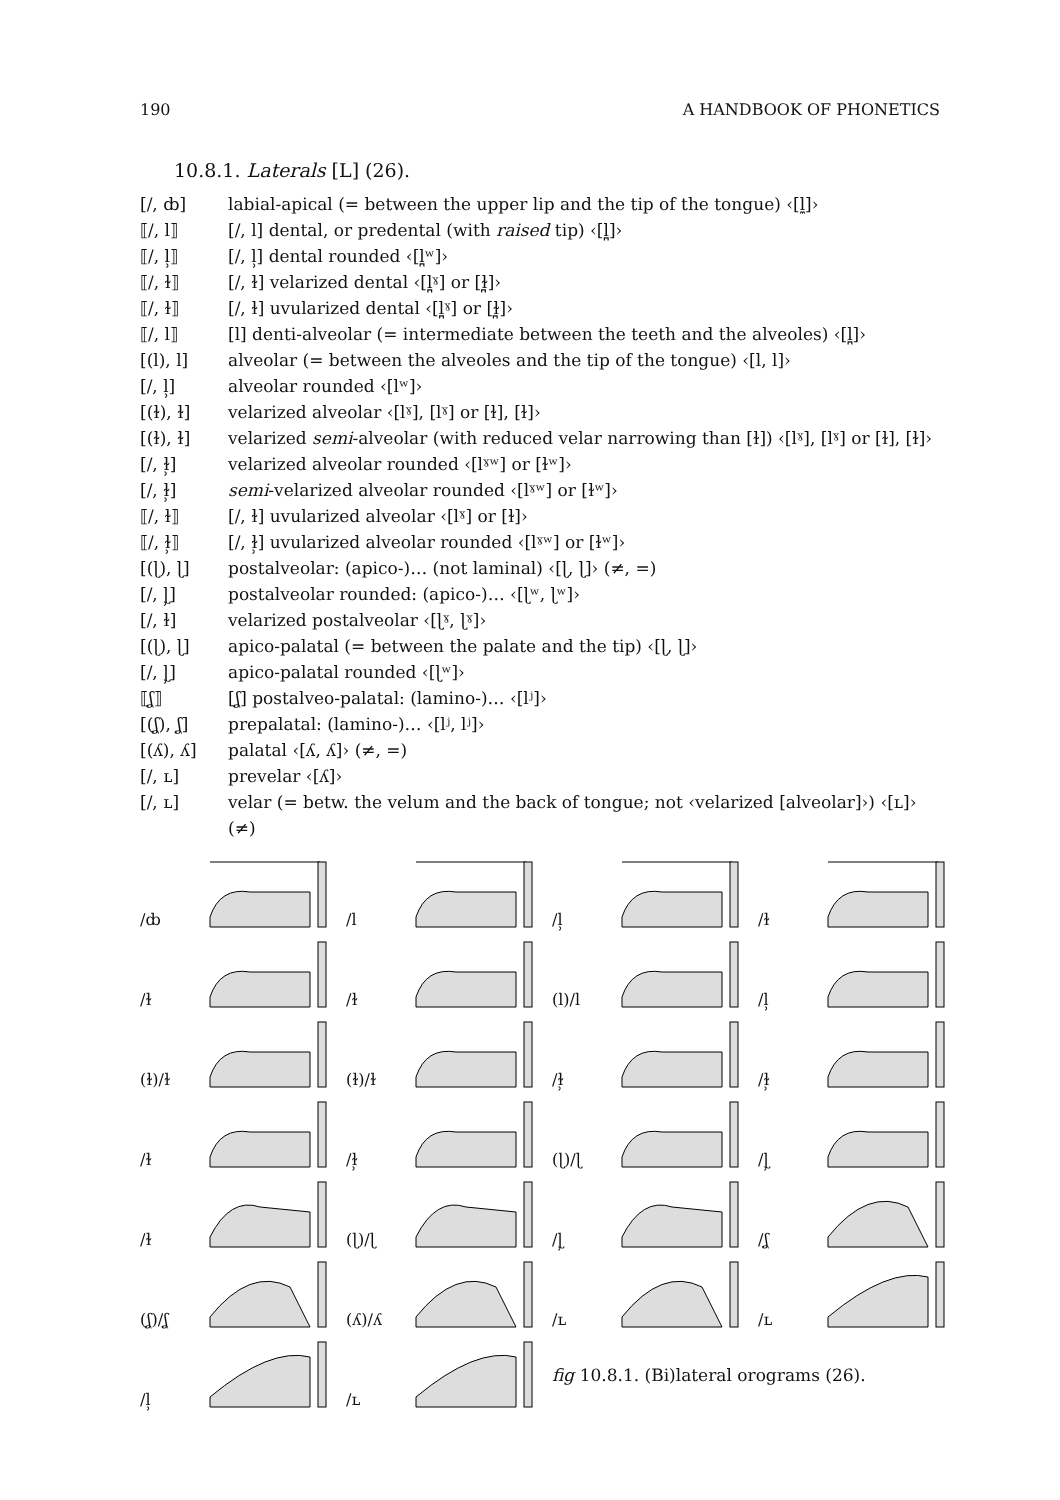190 A HANDBOOK OF PHONETICS
10.8.1. Laterals [L] (26).
[/, ȸ] labial-apical (= between the upper lip and the tip of the tongue) ‹[l̼]›
⟦/, l⟧ [/, l] dental, or predental (with raised tip) ‹[l̪]›
⟦/, l̹⟧ [/, l̹] dental rounded ‹[l̪ʷ]›
⟦/, ɫ⟧ [/, ɫ] velarized dental ‹[l̪ˠ] or [ɫ̪]›
⟦/, ɫ⟧ [/, ɫ] uvularized dental ‹[l̪ˠ] or [ɫ̪]›
⟦/, l⟧ [l] denti-alveolar (= intermediate between the teeth and the alveoles) ‹[l̪]›
[(l), l] alveolar (= between the alveoles and the tip of the tongue) ‹[l, l]›
[/, l̹] alveolar rounded ‹[lʷ]›
[(ɫ), ɫ] velarized alveolar ‹[lˠ], [lˠ] or [ɫ], [ɫ]›
[(ɫ), ɫ] velarized semi-alveolar (with reduced velar narrowing than [ɫ]) ‹[lˠ], [lˠ] or [ɫ], [ɫ]›
[/, ɫ̹] velarized alveolar rounded ‹[lˠʷ] or [ɫʷ]›
[/, ɫ̹] semi-velarized alveolar rounded ‹[lˠʷ] or [ɫʷ]›
⟦/, ɫ⟧ [/, ɫ] uvularized alveolar ‹[lˠ] or [ɫ]›
⟦/, ɫ̹⟧ [/, ɫ̹] uvularized alveolar rounded ‹[lˠʷ] or [ɫʷ]›
[(ɭ), ɭ] postalveolar: (apico-)… (not laminal) ‹[ɭ, ɭ]› (≠, =)
[/, ɭ̹] postalveolar rounded: (apico-)… ‹[ɭʷ, ɭʷ]›
[/, ɫ] velarized postalveolar ‹[ɭˠ, ɭˠ]›
[(ɭ), ɭ] apico-palatal (= between the palate and the tip) ‹[ɭ, ɭ]›
[/, ɭ̹] apico-palatal rounded ‹[ɭʷ]›
⟦ʆ⟧ [ʆ] postalveo-palatal: (lamino-)… ‹[lʲ]›
[(ʆ), ʆ] prepalatal: (lamino-)… ‹[lʲ, lʲ]›
[(ʎ), ʎ] palatal ‹[ʎ, ʎ]› (≠, =)
[/, ʟ] prevelar ‹[ʎ]›
[/, ʟ] velar (= betw. the velum and the back of tongue; not ‹velarized [alveolar]›) ‹[ʟ]› (≠)
/ȸ
/l
/l̹
/ɫ
/ɫ
/ɫ
(l)/l
/l̹
(ɫ)/ɫ
(ɫ)/ɫ
/ɫ̹
/ɫ̹
/ɫ
/ɫ̹
(ɭ)/ɭ
/ɭ̹
/ɫ
(ɭ)/ɭ
/ɭ̹
/ʆ
(ʆ)/ʆ
(ʎ)/ʎ
/ʟ
/ʟ
/l̹
/ʟ
fig 10.8.1. (Bi)lateral orograms (26).